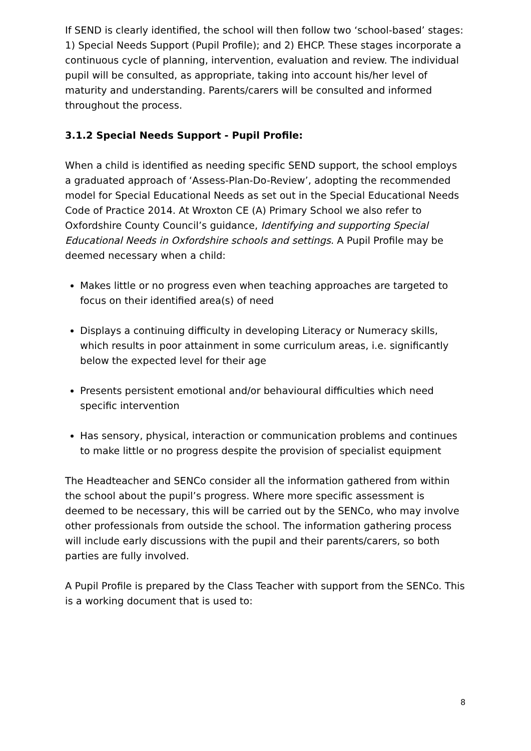If SEND is clearly identified, the school will then follow two ‘school-based’ stages: 1) Special Needs Support (Pupil Profile); and 2) EHCP. These stages incorporate a continuous cycle of planning, intervention, evaluation and review. The individual pupil will be consulted, as appropriate, taking into account his/her level of maturity and understanding. Parents/carers will be consulted and informed throughout the process.
3.1.2 Special Needs Support - Pupil Profile:
When a child is identified as needing specific SEND support, the school employs a graduated approach of ‘Assess-Plan-Do-Review’, adopting the recommended model for Special Educational Needs as set out in the Special Educational Needs Code of Practice 2014. At Wroxton CE (A) Primary School we also refer to Oxfordshire County Council’s guidance, Identifying and supporting Special Educational Needs in Oxfordshire schools and settings. A Pupil Profile may be deemed necessary when a child:
Makes little or no progress even when teaching approaches are targeted to focus on their identified area(s) of need
Displays a continuing difficulty in developing Literacy or Numeracy skills, which results in poor attainment in some curriculum areas, i.e. significantly below the expected level for their age
Presents persistent emotional and/or behavioural difficulties which need specific intervention
Has sensory, physical, interaction or communication problems and continues to make little or no progress despite the provision of specialist equipment
The Headteacher and SENCo consider all the information gathered from within the school about the pupil’s progress. Where more specific assessment is deemed to be necessary, this will be carried out by the SENCo, who may involve other professionals from outside the school. The information gathering process will include early discussions with the pupil and their parents/carers, so both parties are fully involved.
A Pupil Profile is prepared by the Class Teacher with support from the SENCo. This is a working document that is used to:
8